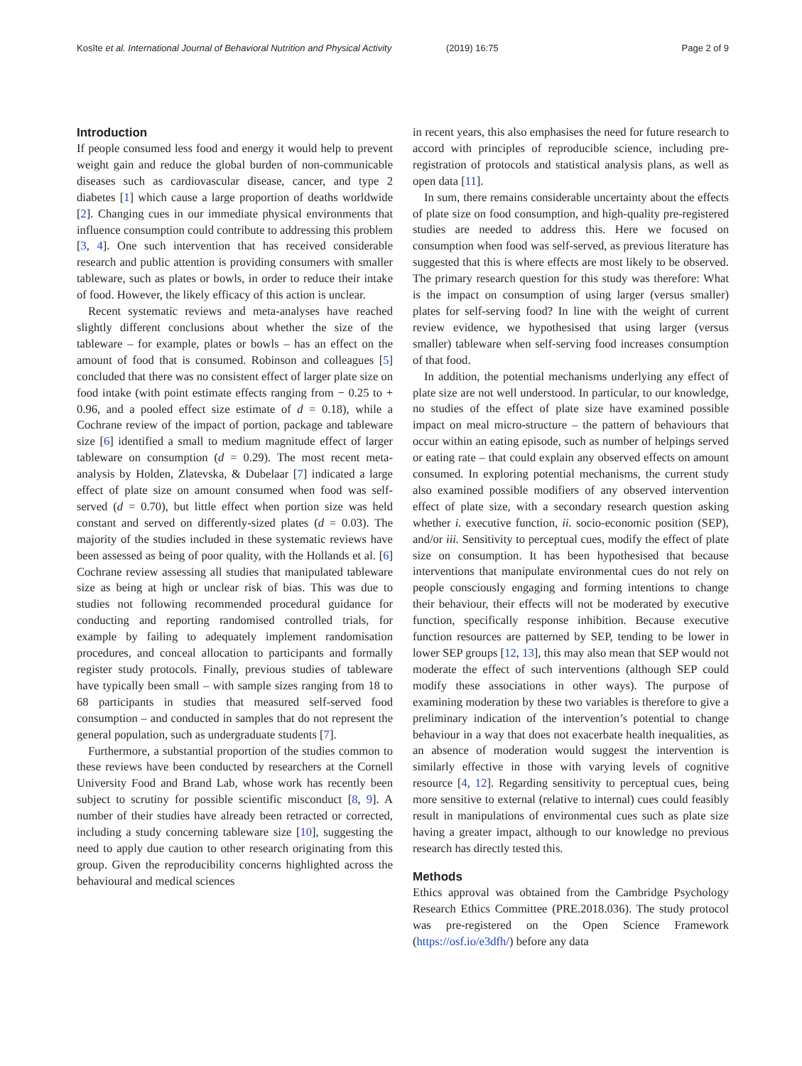Kosīte et al. International Journal of Behavioral Nutrition and Physical Activity
(2019) 16:75 Page 2 of 9
Introduction
If people consumed less food and energy it would help to prevent weight gain and reduce the global burden of non-communicable diseases such as cardiovascular disease, cancer, and type 2 diabetes [1] which cause a large proportion of deaths worldwide [2]. Changing cues in our immediate physical environments that influence consumption could contribute to addressing this problem [3, 4]. One such intervention that has received considerable research and public attention is providing consumers with smaller tableware, such as plates or bowls, in order to reduce their intake of food. However, the likely efficacy of this action is unclear.
Recent systematic reviews and meta-analyses have reached slightly different conclusions about whether the size of the tableware – for example, plates or bowls – has an effect on the amount of food that is consumed. Robinson and colleagues [5] concluded that there was no consistent effect of larger plate size on food intake (with point estimate effects ranging from − 0.25 to + 0.96, and a pooled effect size estimate of d = 0.18), while a Cochrane review of the impact of portion, package and tableware size [6] identified a small to medium magnitude effect of larger tableware on consumption (d = 0.29). The most recent meta-analysis by Holden, Zlatevska, & Dubelaar [7] indicated a large effect of plate size on amount consumed when food was self-served (d = 0.70), but little effect when portion size was held constant and served on differently-sized plates (d = 0.03). The majority of the studies included in these systematic reviews have been assessed as being of poor quality, with the Hollands et al. [6] Cochrane review assessing all studies that manipulated tableware size as being at high or unclear risk of bias. This was due to studies not following recommended procedural guidance for conducting and reporting randomised controlled trials, for example by failing to adequately implement randomisation procedures, and conceal allocation to participants and formally register study protocols. Finally, previous studies of tableware have typically been small – with sample sizes ranging from 18 to 68 participants in studies that measured self-served food consumption – and conducted in samples that do not represent the general population, such as undergraduate students [7].
Furthermore, a substantial proportion of the studies common to these reviews have been conducted by researchers at the Cornell University Food and Brand Lab, whose work has recently been subject to scrutiny for possible scientific misconduct [8, 9]. A number of their studies have already been retracted or corrected, including a study concerning tableware size [10], suggesting the need to apply due caution to other research originating from this group. Given the reproducibility concerns highlighted across the behavioural and medical sciences
in recent years, this also emphasises the need for future research to accord with principles of reproducible science, including pre-registration of protocols and statistical analysis plans, as well as open data [11].
In sum, there remains considerable uncertainty about the effects of plate size on food consumption, and high-quality pre-registered studies are needed to address this. Here we focused on consumption when food was self-served, as previous literature has suggested that this is where effects are most likely to be observed. The primary research question for this study was therefore: What is the impact on consumption of using larger (versus smaller) plates for self-serving food? In line with the weight of current review evidence, we hypothesised that using larger (versus smaller) tableware when self-serving food increases consumption of that food.
In addition, the potential mechanisms underlying any effect of plate size are not well understood. In particular, to our knowledge, no studies of the effect of plate size have examined possible impact on meal micro-structure – the pattern of behaviours that occur within an eating episode, such as number of helpings served or eating rate – that could explain any observed effects on amount consumed. In exploring potential mechanisms, the current study also examined possible modifiers of any observed intervention effect of plate size, with a secondary research question asking whether i. executive function, ii. socio-economic position (SEP), and/or iii. Sensitivity to perceptual cues, modify the effect of plate size on consumption. It has been hypothesised that because interventions that manipulate environmental cues do not rely on people consciously engaging and forming intentions to change their behaviour, their effects will not be moderated by executive function, specifically response inhibition. Because executive function resources are patterned by SEP, tending to be lower in lower SEP groups [12, 13], this may also mean that SEP would not moderate the effect of such interventions (although SEP could modify these associations in other ways). The purpose of examining moderation by these two variables is therefore to give a preliminary indication of the intervention’s potential to change behaviour in a way that does not exacerbate health inequalities, as an absence of moderation would suggest the intervention is similarly effective in those with varying levels of cognitive resource [4, 12]. Regarding sensitivity to perceptual cues, being more sensitive to external (relative to internal) cues could feasibly result in manipulations of environmental cues such as plate size having a greater impact, although to our knowledge no previous research has directly tested this.
Methods
Ethics approval was obtained from the Cambridge Psychology Research Ethics Committee (PRE.2018.036). The study protocol was pre-registered on the Open Science Framework (https://osf.io/e3dfh/) before any data